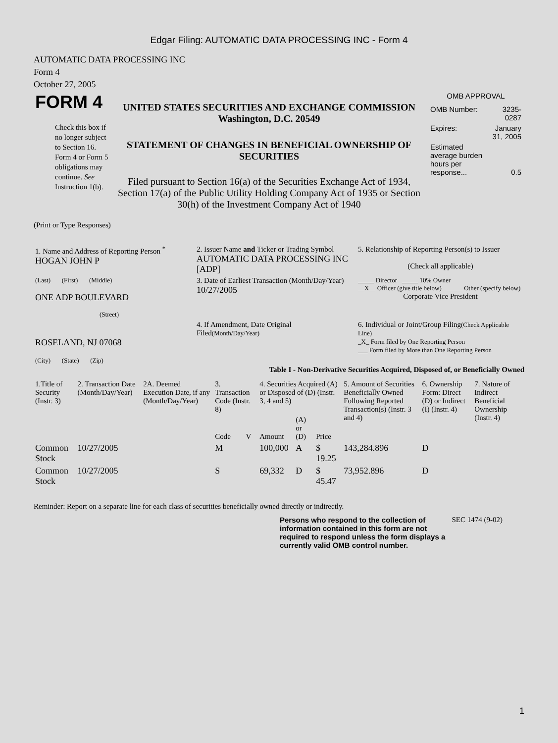Edgar Filing: AUTOMATIC DATA PROCESSING INC - Form 4
AUTOMATIC DATA PROCESSING INC
Form 4
October 27, 2005
| FORM 4 Check this box if no longer subject to Section 16. Form 4 or Form 5 obligations may continue. See Instruction 1(b). | UNITED STATES SECURITIES AND EXCHANGE COMMISSION Washington, D.C. 20549 STATEMENT OF CHANGES IN BENEFICIAL OWNERSHIP OF SECURITIES Filed pursuant to Section 16(a) of the Securities Exchange Act of 1934, Section 17(a) of the Public Utility Holding Company Act of 1935 or Section 30(h) of the Investment Company Act of 1940 | OMB APPROVAL / OMB Number: / 3235-0287 / / Expires: / January 31, 2005 / / Estimated average burden hours per response... / 0.5 / |
(Print or Type Responses)
| 1. Name and Address of Reporting Person <sup>*</sup> HOGAN JOHN P | 2. Issuer Name and Ticker or Trading Symbol AUTOMATIC DATA PROCESSING INC [ADP] | 5. Relationship of Reporting Person(s) to Issuer (Check all applicable) |
| (Last) (First) (Middle) ONE ADP BOULEVARD (Street) | 3. Date of Earliest Transaction (Month/Day/Year) 10/27/2005 | _____ Director _____ 10% Owner __X__ Officer (give title below) _____ Other (specify below) Corporate Vice President |
| ROSELAND, NJ 07068 (City) (State) (Zip) | 4. If Amendment, Date Original Filed (Month/Day/Year) | 6. Individual or Joint/Group Filing (Check Applicable Line) _X_ Form filed by One Reporting Person ___ Form filed by More than One Reporting Person |
Table I - Non-Derivative Securities Acquired, Disposed of, or Beneficially Owned
| 1.Title of Security (Instr. 3) | 2. Transaction Date (Month/Day/Year) | 2A. Deemed Execution Date, if any (Month/Day/Year) | 3. Transaction Code (Instr. 8) | | 4. Securities Acquired (A) or Disposed of (D) (Instr. 3, 4 and 5) | | | 5. Amount of Securities Beneficially Owned Following Reported Transaction(s) (Instr. 3 and 4) | 6. Ownership Form: Direct (D) or Indirect (I) (Instr. 4) | 7. Nature of Indirect Beneficial Ownership (Instr. 4) |
| --- | --- | --- | --- | --- | --- | --- | --- | --- | --- | --- |
| | | | Code | V | Amount | (A) or (D) | Price | | | |
| Common Stock | 10/27/2005 | | M | | 100,000 | A | $ 19.25 | 143,284.896 | D | |
| Common Stock | 10/27/2005 | | S | | 69,332 | D | $ 45.47 | 73,952.896 | D | |
Reminder: Report on a separate line for each class of securities beneficially owned directly or indirectly.
Persons who respond to the collection of information contained in this form are not required to respond unless the form displays a currently valid OMB control number.
SEC 1474 (9-02)
1